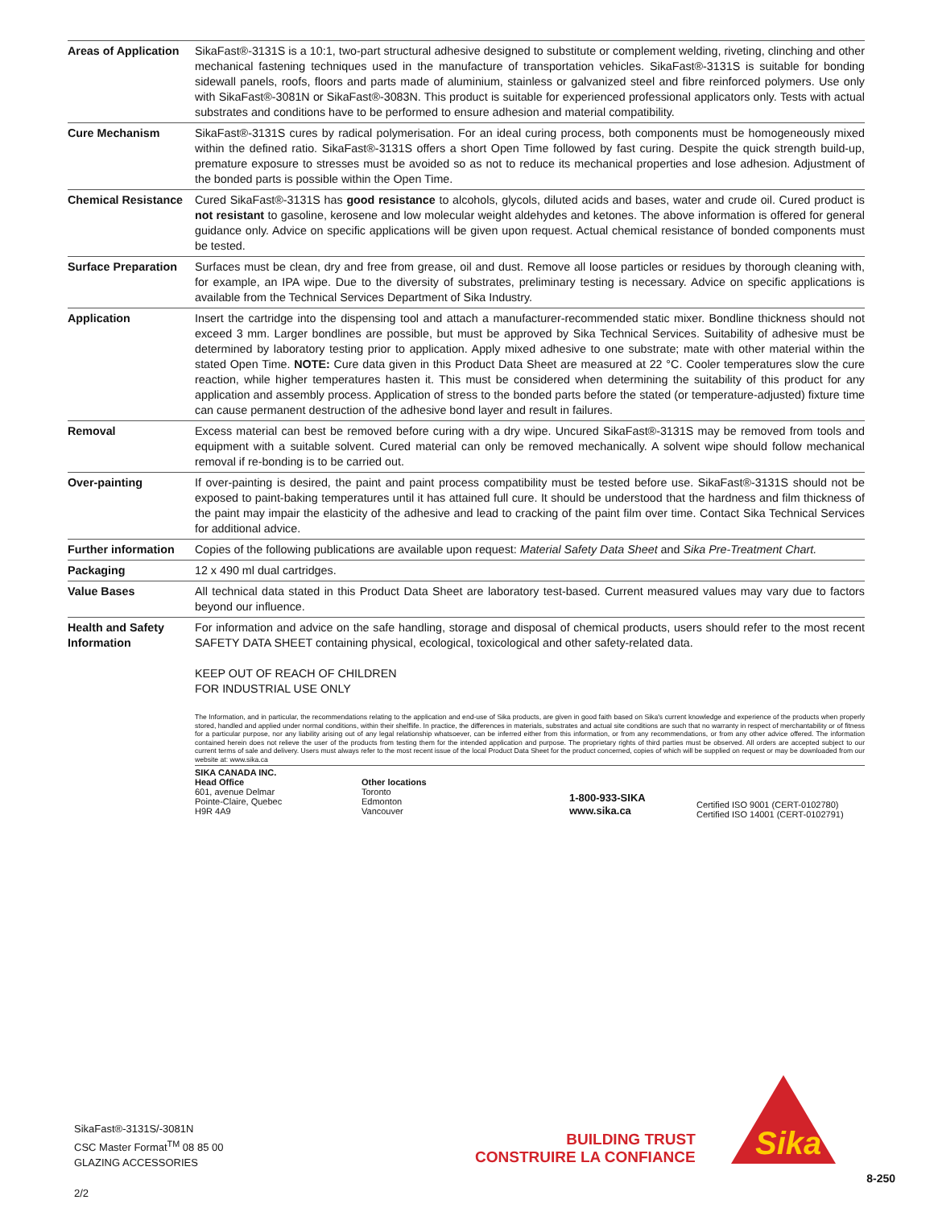| Areas of Application | SikaFast®-3131S is a 10:1, two-part structural adhesive designed to substitute or complement welding, riveting, clinching and other mechanical fastening techniques used in the manufacture of transportation vehicles. SikaFast®-3131S is suitable for bonding sidewall panels, roofs, floors and parts made of aluminium, stainless or galvanized steel and fibre reinforced polymers. Use only with SikaFast®-3081N or SikaFast®-3083N. This product is suitable for experienced professional applicators only. Tests with actual substrates and conditions have to be performed to ensure adhesion and material compatibility. |
| Cure Mechanism | SikaFast®-3131S cures by radical polymerisation. For an ideal curing process, both components must be homogeneously mixed within the defined ratio. SikaFast®-3131S offers a short Open Time followed by fast curing. Despite the quick strength build-up, premature exposure to stresses must be avoided so as not to reduce its mechanical properties and lose adhesion. Adjustment of the bonded parts is possible within the Open Time. |
| Chemical Resistance | Cured SikaFast®-3131S has good resistance to alcohols, glycols, diluted acids and bases, water and crude oil. Cured product is not resistant to gasoline, kerosene and low molecular weight aldehydes and ketones. The above information is offered for general guidance only. Advice on specific applications will be given upon request. Actual chemical resistance of bonded components must be tested. |
| Surface Preparation | Surfaces must be clean, dry and free from grease, oil and dust. Remove all loose particles or residues by thorough cleaning with, for example, an IPA wipe. Due to the diversity of substrates, preliminary testing is necessary. Advice on specific applications is available from the Technical Services Department of Sika Industry. |
| Application | Insert the cartridge into the dispensing tool and attach a manufacturer-recommended static mixer. Bondline thickness should not exceed 3 mm. Larger bondlines are possible, but must be approved by Sika Technical Services. Suitability of adhesive must be determined by laboratory testing prior to application. Apply mixed adhesive to one substrate; mate with other material within the stated Open Time. NOTE: Cure data given in this Product Data Sheet are measured at 22 °C. Cooler temperatures slow the cure reaction, while higher temperatures hasten it. This must be considered when determining the suitability of this product for any application and assembly process. Application of stress to the bonded parts before the stated (or temperature-adjusted) fixture time can cause permanent destruction of the adhesive bond layer and result in failures. |
| Removal | Excess material can best be removed before curing with a dry wipe. Uncured SikaFast®-3131S may be removed from tools and equipment with a suitable solvent. Cured material can only be removed mechanically. A solvent wipe should follow mechanical removal if re-bonding is to be carried out. |
| Over-painting | If over-painting is desired, the paint and paint process compatibility must be tested before use. SikaFast®-3131S should not be exposed to paint-baking temperatures until it has attained full cure. It should be understood that the hardness and film thickness of the paint may impair the elasticity of the adhesive and lead to cracking of the paint film over time. Contact Sika Technical Services for additional advice. |
| Further information | Copies of the following publications are available upon request: Material Safety Data Sheet and Sika Pre-Treatment Chart. |
| Packaging | 12 x 490 ml dual cartridges. |
| Value Bases | All technical data stated in this Product Data Sheet are laboratory test-based. Current measured values may vary due to factors beyond our influence. |
| Health and Safety Information | For information and advice on the safe handling, storage and disposal of chemical products, users should refer to the most recent SAFETY DATA SHEET containing physical, ecological, toxicological and other safety-related data. KEEP OUT OF REACH OF CHILDREN FOR INDUSTRIAL USE ONLY The Information, and in particular, the recommendations relating to the application and end-use of Sika products, are given in good faith based on Sika's current knowledge and experience of the products when properly stored, handled and applied under normal conditions, within their shelflife. In practice, the differences in materials, substrates and actual site conditions are such that no warranty in respect of merchantability or of fitness for a particular purpose, nor any liability arising out of any legal relationship whatsoever, can be inferred either from this information, or from any recommendations, or from any other advice offered. The information contained herein does not relieve the user of the products from testing them for the intended application and purpose. The proprietary rights of third parties must be observed. All orders are accepted subject to our current terms of sale and delivery. Users must always refer to the most recent issue of the local Product Data Sheet for the product concerned, copies of which will be supplied on request or may be downloaded from our website at: www.sika.ca SIKA CANADA INC. Head Office 601, avenue Delmar Pointe-Claire, Quebec H9R 4A9 Other locations Toronto Edmonton Vancouver 1-800-933-SIKA www.sika.ca Certified ISO 9001 (CERT-0102780) Certified ISO 14001 (CERT-0102791) |
SikaFast®-3131S/-3081N
CSC Master Format<sup>TM</sup> 08 85 00
GLAZING ACCESSORIES
2/2
BUILDING TRUST
CONSTRUIRE LA CONFIANCE
Sika
8-250